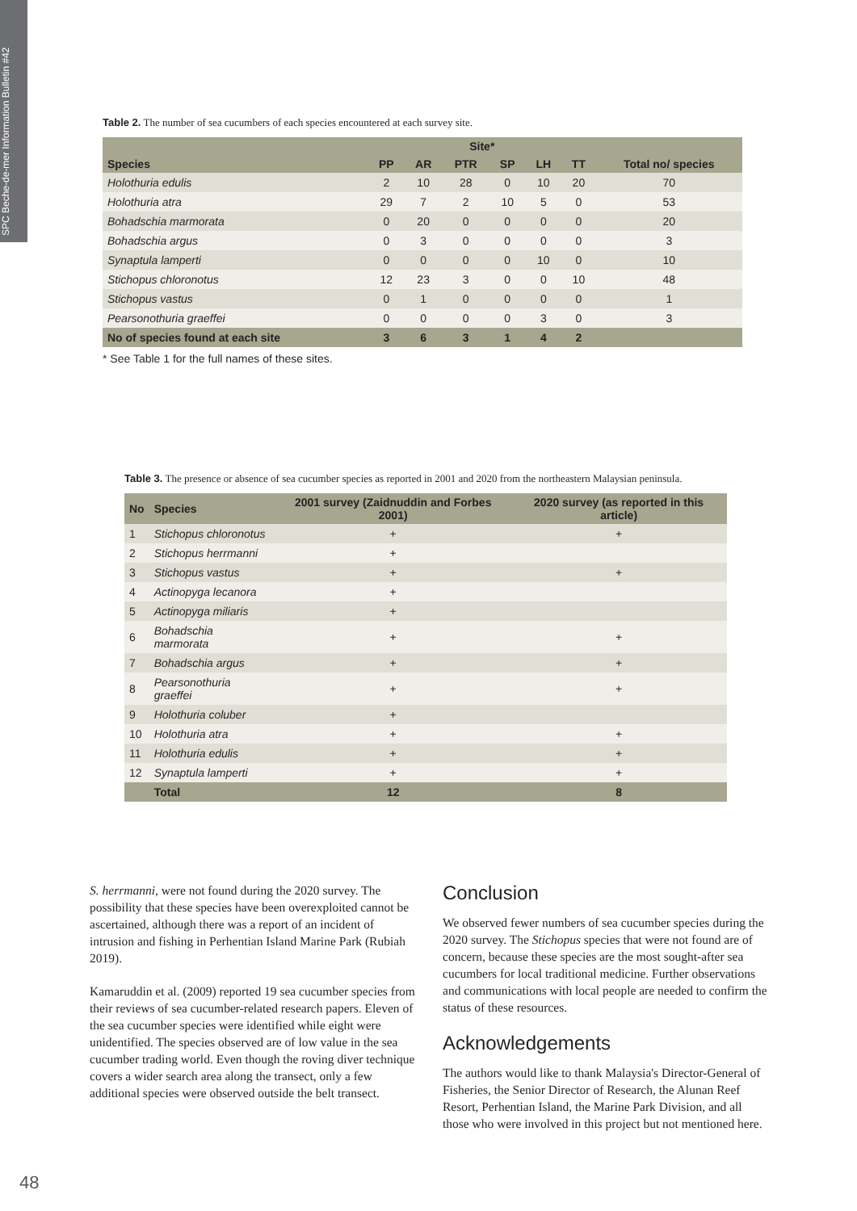SPC Beche-de-mer Information Bulletin #42
Table 2. The number of sea cucumbers of each species encountered at each survey site.
| | Site* | | | | | | |
| --- | --- | --- | --- | --- | --- | --- | --- |
| Species | PP | AR | PTR | SP | LH | TT | Total no/ species |
| Holothuria edulis | 2 | 10 | 28 | 0 | 10 | 20 | 70 |
| Holothuria atra | 29 | 7 | 2 | 10 | 5 | 0 | 53 |
| Bohadschia marmorata | 0 | 20 | 0 | 0 | 0 | 0 | 20 |
| Bohadschia argus | 0 | 3 | 0 | 0 | 0 | 0 | 3 |
| Synaptula lamperti | 0 | 0 | 0 | 0 | 10 | 0 | 10 |
| Stichopus chloronotus | 12 | 23 | 3 | 0 | 0 | 10 | 48 |
| Stichopus vastus | 0 | 1 | 0 | 0 | 0 | 0 | 1 |
| Pearsonothuria graeffei | 0 | 0 | 0 | 0 | 3 | 0 | 3 |
| No of species found at each site | 3 | 6 | 3 | 1 | 4 | 2 | |
* See Table 1 for the full names of these sites.
Table 3. The presence or absence of sea cucumber species as reported in 2001 and 2020 from the northeastern Malaysian peninsula.
| No | Species | 2001 survey (Zaidnuddin and Forbes 2001) | 2020 survey (as reported in this article) |
| --- | --- | --- | --- |
| 1 | Stichopus chloronotus | + | + |
| 2 | Stichopus herrmanni | + | |
| 3 | Stichopus vastus | + | + |
| 4 | Actinopyga lecanora | + | |
| 5 | Actinopyga miliaris | + | |
| 6 | Bohadschia marmorata | + | + |
| 7 | Bohadschia argus | + | + |
| 8 | Pearsonothuria graeffei | + | + |
| 9 | Holothuria coluber | + | |
| 10 | Holothuria atra | + | + |
| 11 | Holothuria edulis | + | + |
| 12 | Synaptula lamperti | + | + |
| | Total | 12 | 8 |
S. herrmanni, were not found during the 2020 survey. The possibility that these species have been overexploited cannot be ascertained, although there was a report of an incident of intrusion and fishing in Perhentian Island Marine Park (Rubiah 2019).
Kamaruddin et al. (2009) reported 19 sea cucumber species from their reviews of sea cucumber-related research papers. Eleven of the sea cucumber species were identified while eight were unidentified. The species observed are of low value in the sea cucumber trading world. Even though the roving diver technique covers a wider search area along the transect, only a few additional species were observed outside the belt transect.
Conclusion
We observed fewer numbers of sea cucumber species during the 2020 survey. The Stichopus species that were not found are of concern, because these species are the most sought-after sea cucumbers for local traditional medicine. Further observations and communications with local people are needed to confirm the status of these resources.
Acknowledgements
The authors would like to thank Malaysia's Director-General of Fisheries, the Senior Director of Research, the Alunan Reef Resort, Perhentian Island, the Marine Park Division, and all those who were involved in this project but not mentioned here.
48